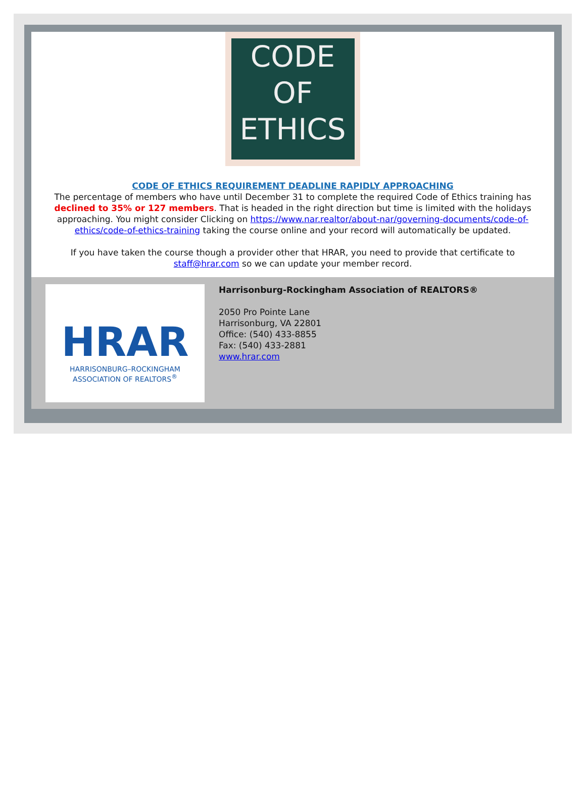CODE
OF
ETHICS
CODE OF ETHICS REQUIREMENT DEADLINE RAPIDLY APPROACHING
The percentage of members who have until December 31 to complete the required Code of Ethics training has declined to 35% or 127 members. That is headed in the right direction but time is limited with the holidays approaching. You might consider Clicking on https://www.nar.realtor/about-nar/governing-documents/code-of-ethics/code-of-ethics-training taking the course online and your record will automatically be updated.
If you have taken the course though a provider other that HRAR, you need to provide that certificate to staff@hrar.com so we can update your member record.
HRAR
HARRISONBURG–ROCKINGHAM
ASSOCIATION OF REALTORS<sup>®</sup>
Harrisonburg-Rockingham Association of REALTORS®
2050 Pro Pointe Lane
Harrisonburg, VA 22801
Office: (540) 433-8855
Fax: (540) 433-2881
www.hrar.com